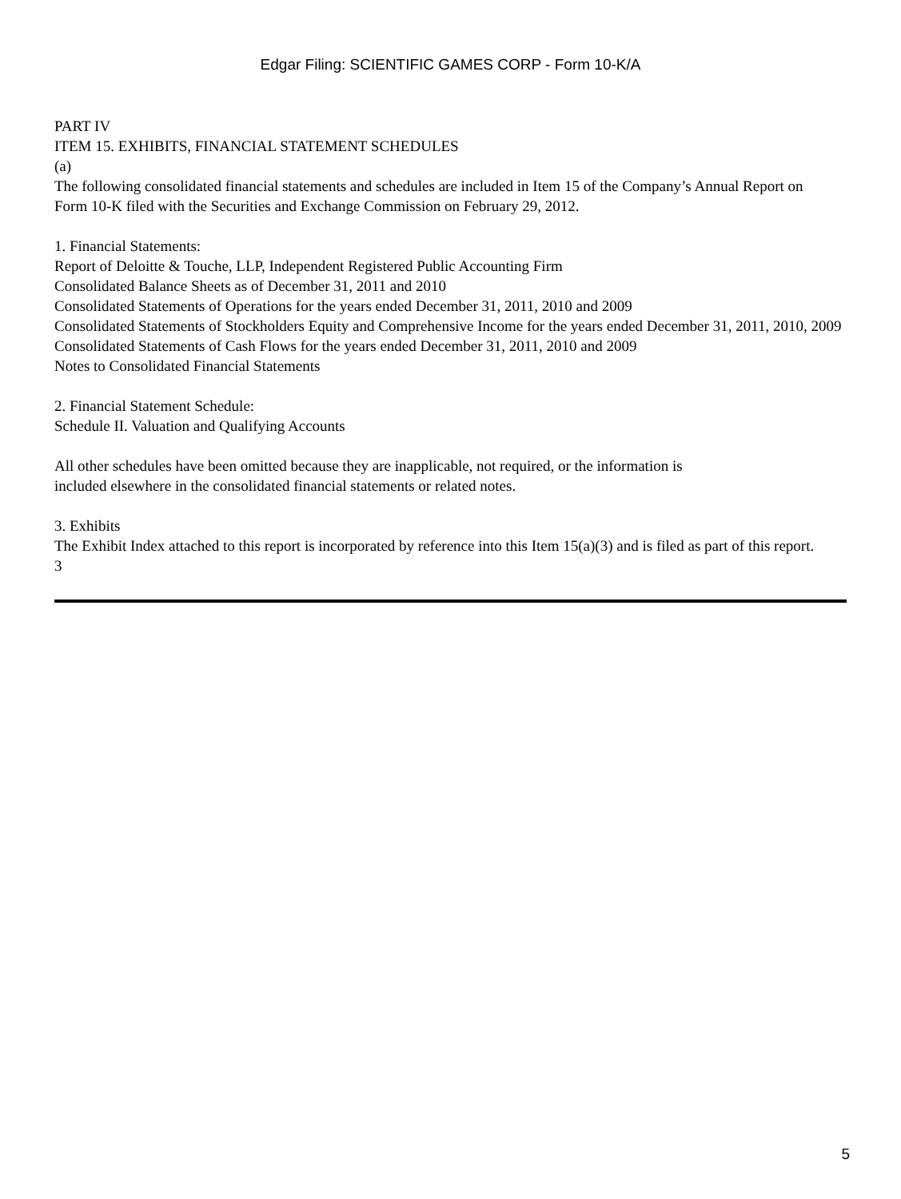Edgar Filing: SCIENTIFIC GAMES CORP - Form 10-K/A
PART IV
ITEM 15. EXHIBITS, FINANCIAL STATEMENT SCHEDULES
(a)
The following consolidated financial statements and schedules are included in Item 15 of the Company’s Annual Report on
Form 10-K filed with the Securities and Exchange Commission on February 29, 2012.
1. Financial Statements:
Report of Deloitte & Touche, LLP, Independent Registered Public Accounting Firm
Consolidated Balance Sheets as of December 31, 2011 and 2010
Consolidated Statements of Operations for the years ended December 31, 2011, 2010 and 2009
Consolidated Statements of Stockholders Equity and Comprehensive Income for the years ended December 31, 2011, 2010, 2009
Consolidated Statements of Cash Flows for the years ended December 31, 2011, 2010 and 2009
Notes to Consolidated Financial Statements
2. Financial Statement Schedule:
Schedule II. Valuation and Qualifying Accounts
All other schedules have been omitted because they are inapplicable, not required, or the information is
included elsewhere in the consolidated financial statements or related notes.
3. Exhibits
The Exhibit Index attached to this report is incorporated by reference into this Item 15(a)(3) and is filed as part of this report.
3
5